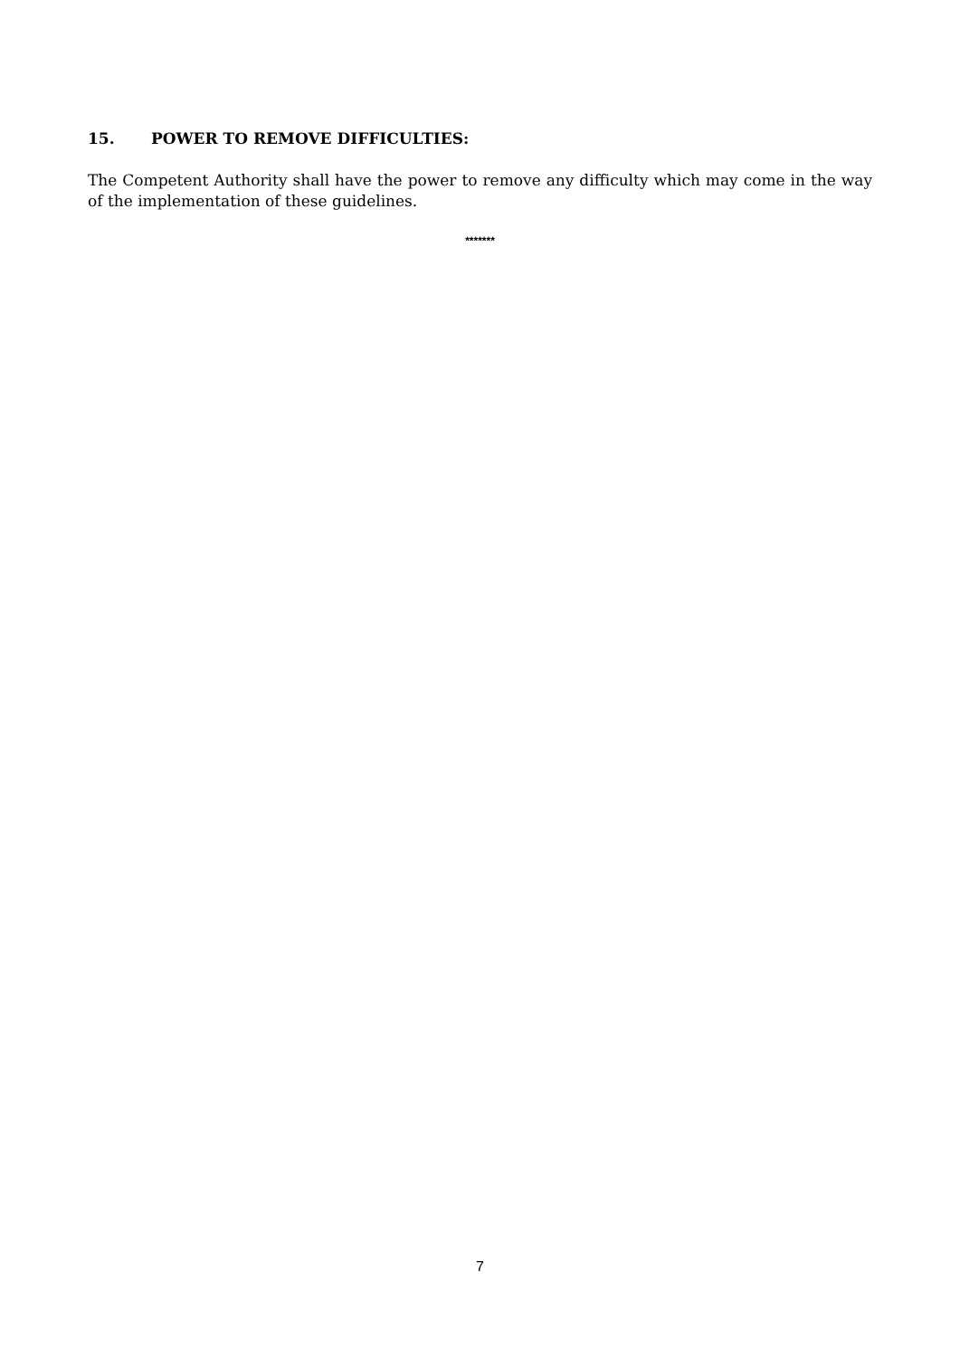15. POWER TO REMOVE DIFFICULTIES:
The Competent Authority shall have the power to remove any difficulty which may come in the way of the implementation of these guidelines.
*******
7